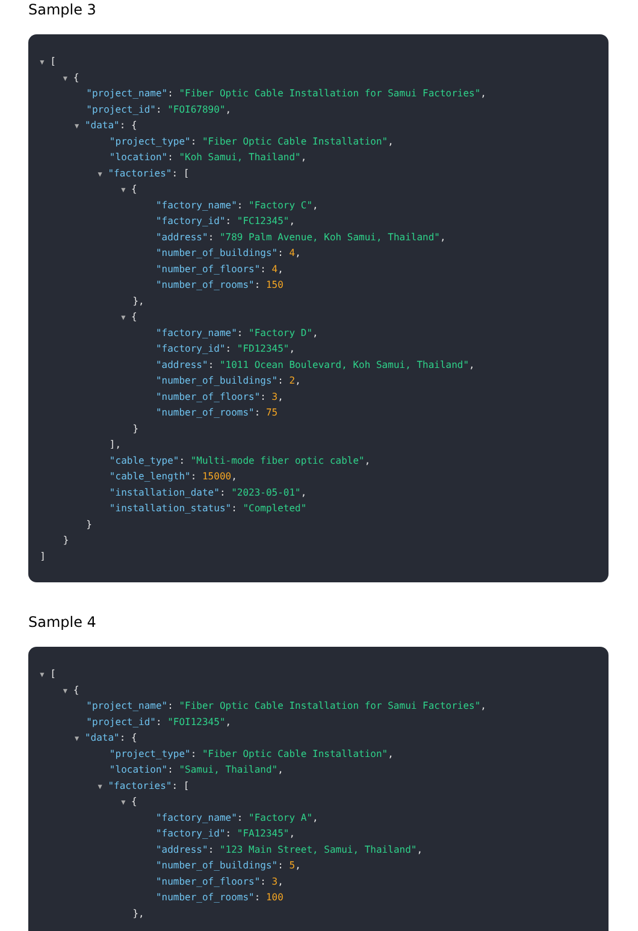Sample 3
▼ [
▼ {
"project_name": "Fiber Optic Cable Installation for Samui Factories",
"project_id": "FOI67890",
▼ "data": {
"project_type": "Fiber Optic Cable Installation",
"location": "Koh Samui, Thailand",
▼ "factories": [
▼ {
"factory_name": "Factory C",
"factory_id": "FC12345",
"address": "789 Palm Avenue, Koh Samui, Thailand",
"number_of_buildings": 4,
"number_of_floors": 4,
"number_of_rooms": 150
},
▼ {
"factory_name": "Factory D",
"factory_id": "FD12345",
"address": "1011 Ocean Boulevard, Koh Samui, Thailand",
"number_of_buildings": 2,
"number_of_floors": 3,
"number_of_rooms": 75
}
],
"cable_type": "Multi-mode fiber optic cable",
"cable_length": 15000,
"installation_date": "2023-05-01",
"installation_status": "Completed"
}
}
]
Sample 4
▼ [
▼ {
"project_name": "Fiber Optic Cable Installation for Samui Factories",
"project_id": "FOI12345",
▼ "data": {
"project_type": "Fiber Optic Cable Installation",
"location": "Samui, Thailand",
▼ "factories": [
▼ {
"factory_name": "Factory A",
"factory_id": "FA12345",
"address": "123 Main Street, Samui, Thailand",
"number_of_buildings": 5,
"number_of_floors": 3,
"number_of_rooms": 100
},